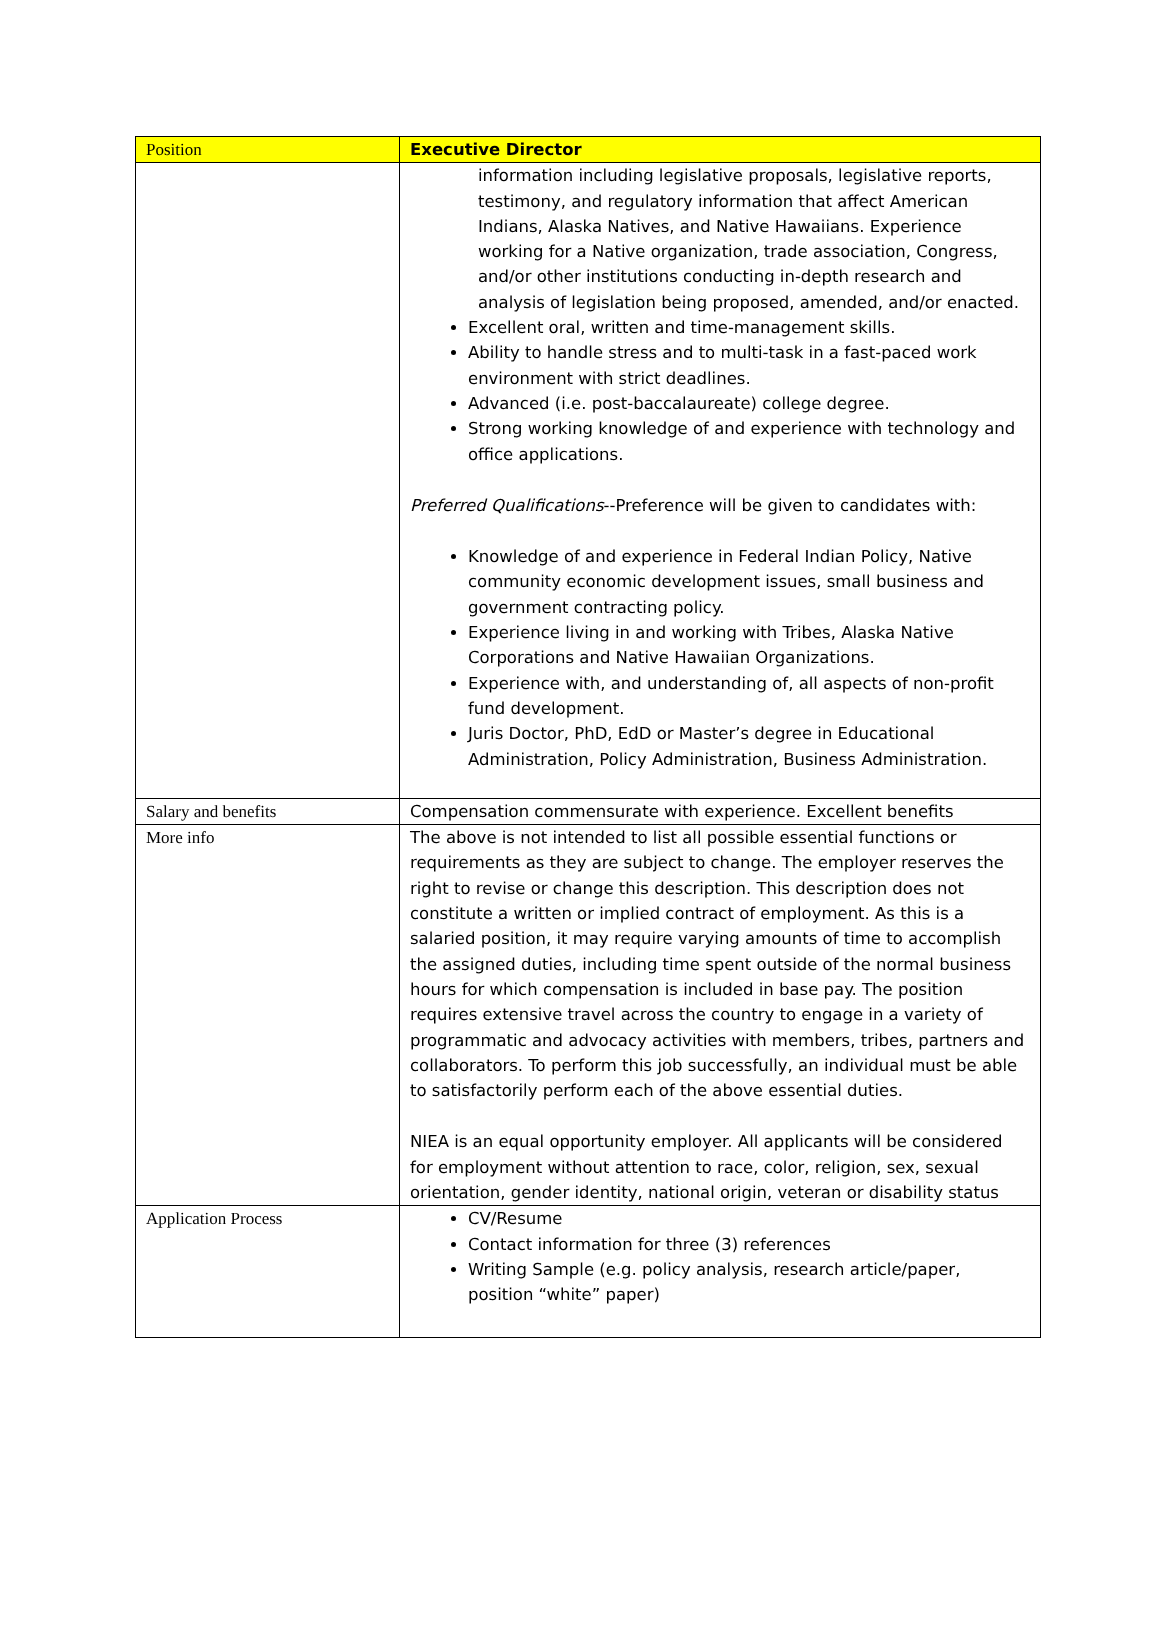| Position | Executive Director |
| --- | --- |
| | information including legislative proposals, legislative reports, testimony, and regulatory information that affect American Indians, Alaska Natives, and Native Hawaiians. Experience working for a Native organization, trade association, Congress, and/or other institutions conducting in-depth research and analysis of legislation being proposed, amended, and/or enacted. Excellent oral, written and time-management skills. Ability to handle stress and to multi-task in a fast-paced work environment with strict deadlines. Advanced (i.e. post-baccalaureate) college degree. Strong working knowledge of and experience with technology and office applications. Preferred Qualifications --Preference will be given to candidates with: Knowledge of and experience in Federal Indian Policy, Native community economic development issues, small business and government contracting policy. Experience living in and working with Tribes, Alaska Native Corporations and Native Hawaiian Organizations. Experience with, and understanding of, all aspects of non-profit fund development. Juris Doctor, PhD, EdD or Master’s degree in Educational Administration, Policy Administration, Business Administration. |
| Salary and benefits | Compensation commensurate with experience. Excellent benefits |
| More info | The above is not intended to list all possible essential functions or requirements as they are subject to change. The employer reserves the right to revise or change this description. This description does not constitute a written or implied contract of employment. As this is a salaried position, it may require varying amounts of time to accomplish the assigned duties, including time spent outside of the normal business hours for which compensation is included in base pay. The position requires extensive travel across the country to engage in a variety of programmatic and advocacy activities with members, tribes, partners and collaborators. To perform this job successfully, an individual must be able to satisfactorily perform each of the above essential duties. NIEA is an equal opportunity employer. All applicants will be considered for employment without attention to race, color, religion, sex, sexual orientation, gender identity, national origin, veteran or disability status |
| Application Process | CV/Resume Contact information for three (3) references Writing Sample (e.g. policy analysis, research article/paper, position “white” paper) |